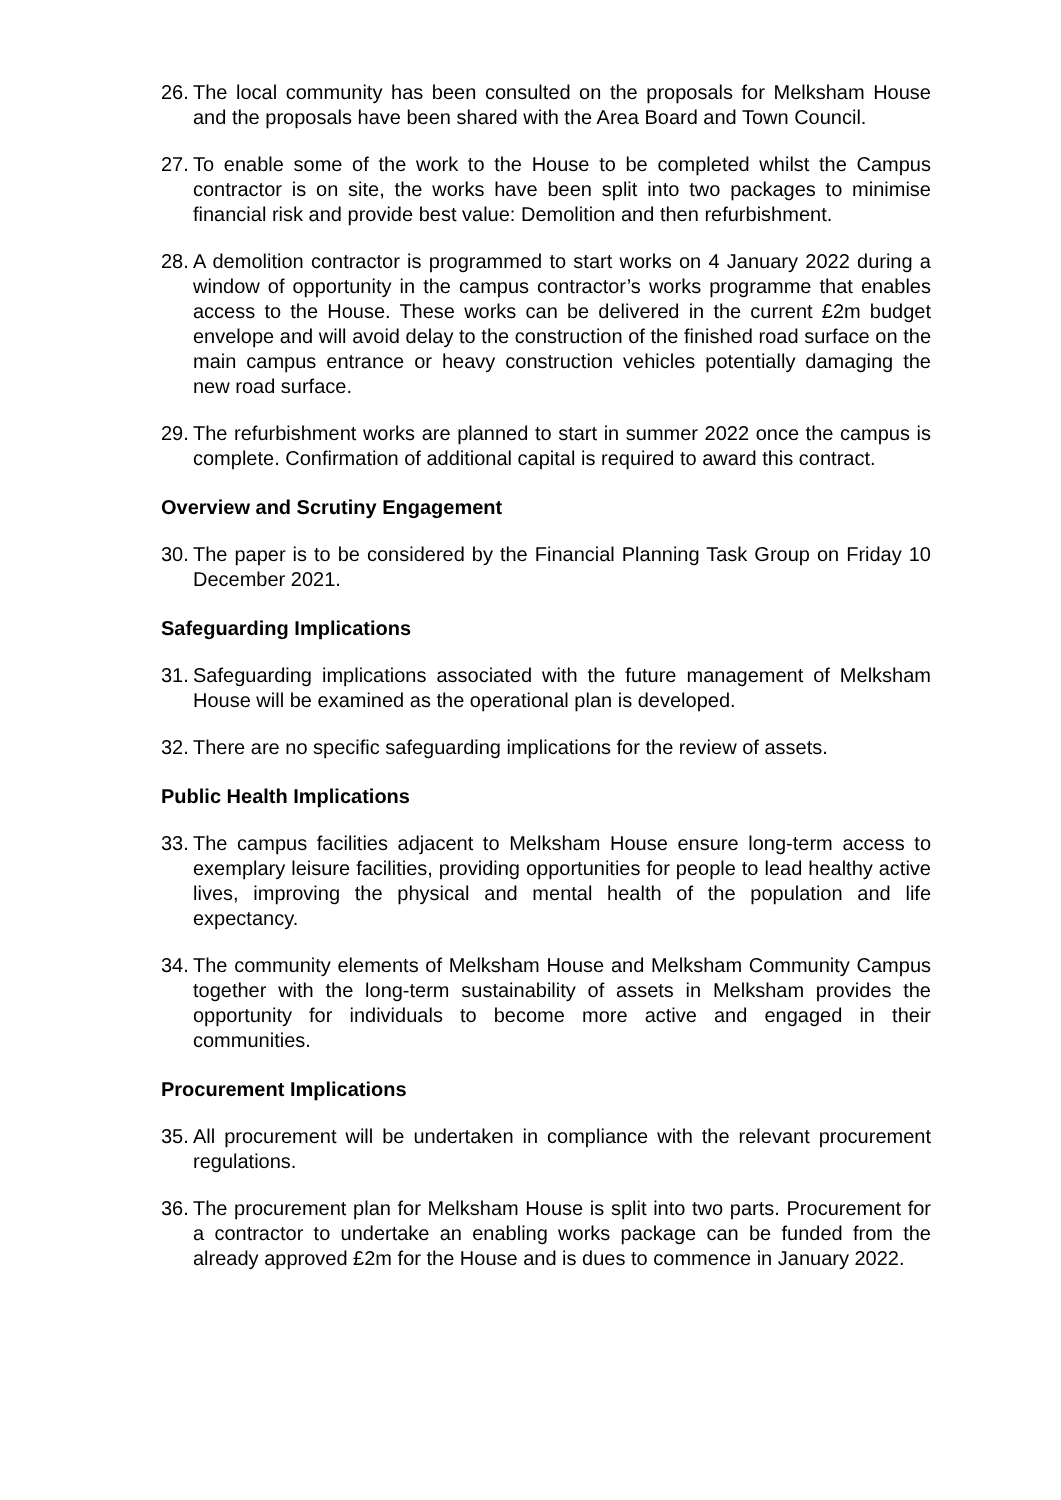26. The local community has been consulted on the proposals for Melksham House and the proposals have been shared with the Area Board and Town Council.
27. To enable some of the work to the House to be completed whilst the Campus contractor is on site, the works have been split into two packages to minimise financial risk and provide best value: Demolition and then refurbishment.
28. A demolition contractor is programmed to start works on 4 January 2022 during a window of opportunity in the campus contractor’s works programme that enables access to the House. These works can be delivered in the current £2m budget envelope and will avoid delay to the construction of the finished road surface on the main campus entrance or heavy construction vehicles potentially damaging the new road surface.
29. The refurbishment works are planned to start in summer 2022 once the campus is complete. Confirmation of additional capital is required to award this contract.
Overview and Scrutiny Engagement
30. The paper is to be considered by the Financial Planning Task Group on Friday 10 December 2021.
Safeguarding Implications
31. Safeguarding implications associated with the future management of Melksham House will be examined as the operational plan is developed.
32. There are no specific safeguarding implications for the review of assets.
Public Health Implications
33. The campus facilities adjacent to Melksham House ensure long-term access to exemplary leisure facilities, providing opportunities for people to lead healthy active lives, improving the physical and mental health of the population and life expectancy.
34. The community elements of Melksham House and Melksham Community Campus together with the long-term sustainability of assets in Melksham provides the opportunity for individuals to become more active and engaged in their communities.
Procurement Implications
35. All procurement will be undertaken in compliance with the relevant procurement regulations.
36. The procurement plan for Melksham House is split into two parts. Procurement for a contractor to undertake an enabling works package can be funded from the already approved £2m for the House and is dues to commence in January 2022.